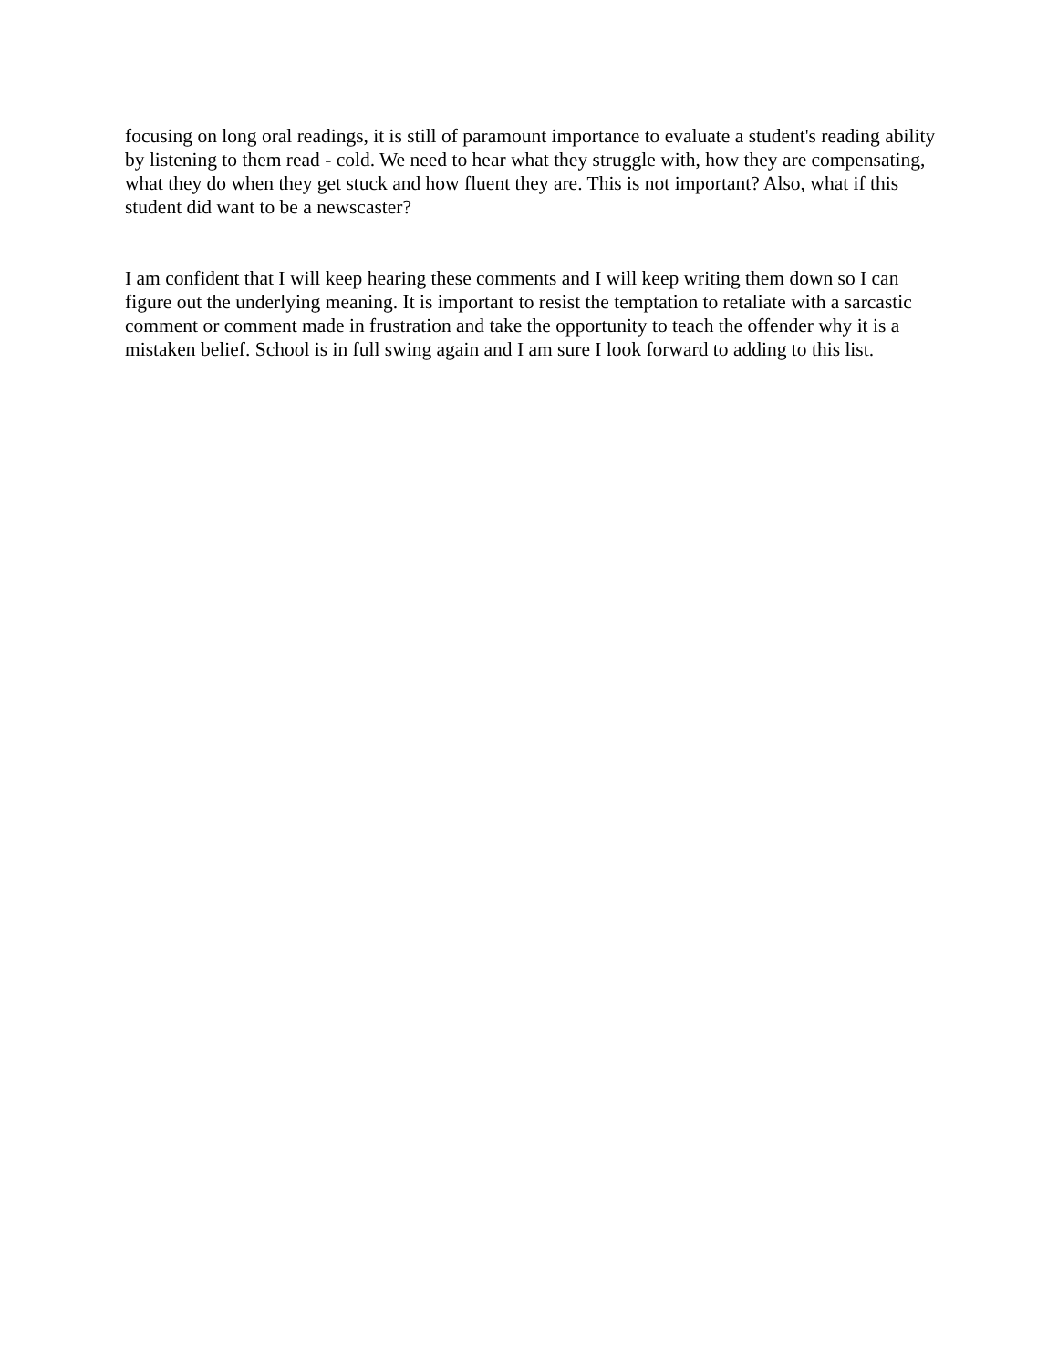focusing on long oral readings, it is still of paramount importance to evaluate a student's reading ability by listening to them read - cold. We need to hear what they struggle with, how they are compensating, what they do when they get stuck and how fluent they are. This is not important? Also, what if this student did want to be a newscaster?
I am confident that I will keep hearing these comments and I will keep writing them down so I can figure out the underlying meaning. It is important to resist the temptation to retaliate with a sarcastic comment or comment made in frustration and take the opportunity to teach the offender why it is a mistaken belief. School is in full swing again and I am sure I look forward to adding to this list.